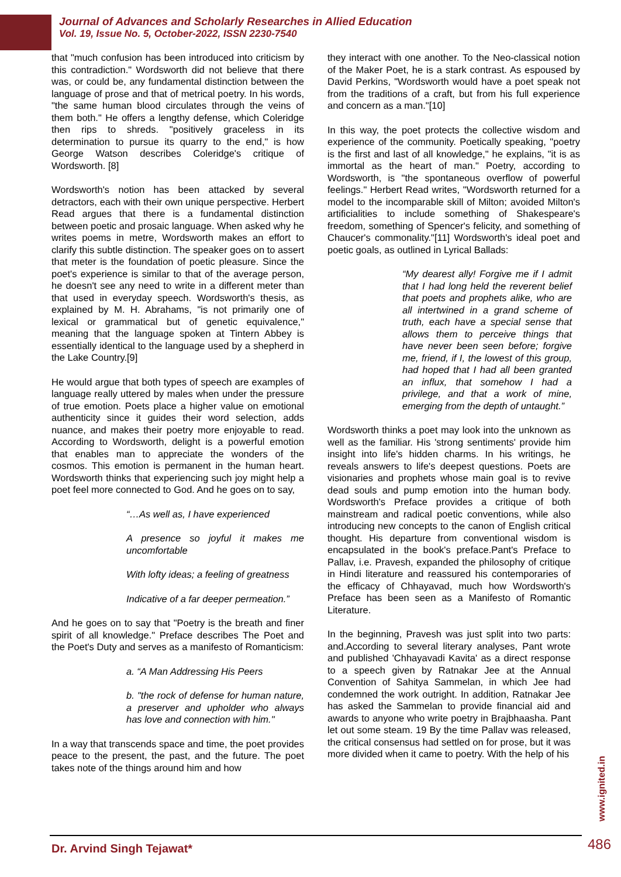Journal of Advances and Scholarly Researches in Allied Education
Vol. 19, Issue No. 5, October-2022, ISSN 2230-7540
that "much confusion has been introduced into criticism by this contradiction." Wordsworth did not believe that there was, or could be, any fundamental distinction between the language of prose and that of metrical poetry. In his words, "the same human blood circulates through the veins of them both." He offers a lengthy defense, which Coleridge then rips to shreds. "positively graceless in its determination to pursue its quarry to the end," is how George Watson describes Coleridge's critique of Wordsworth. [8]
Wordsworth's notion has been attacked by several detractors, each with their own unique perspective. Herbert Read argues that there is a fundamental distinction between poetic and prosaic language. When asked why he writes poems in metre, Wordsworth makes an effort to clarify this subtle distinction. The speaker goes on to assert that meter is the foundation of poetic pleasure. Since the poet's experience is similar to that of the average person, he doesn't see any need to write in a different meter than that used in everyday speech. Wordsworth's thesis, as explained by M. H. Abrahams, "is not primarily one of lexical or grammatical but of genetic equivalence," meaning that the language spoken at Tintern Abbey is essentially identical to the language used by a shepherd in the Lake Country.[9]
He would argue that both types of speech are examples of language really uttered by males when under the pressure of true emotion. Poets place a higher value on emotional authenticity since it guides their word selection, adds nuance, and makes their poetry more enjoyable to read. According to Wordsworth, delight is a powerful emotion that enables man to appreciate the wonders of the cosmos. This emotion is permanent in the human heart. Wordsworth thinks that experiencing such joy might help a poet feel more connected to God. And he goes on to say,
“…As well as, I have experienced
A presence so joyful it makes me uncomfortable
With lofty ideas; a feeling of greatness
Indicative of a far deeper permeation.”
And he goes on to say that "Poetry is the breath and finer spirit of all knowledge." Preface describes The Poet and the Poet's Duty and serves as a manifesto of Romanticism:
a. “A Man Addressing His Peers
b. "the rock of defense for human nature, a preserver and upholder who always has love and connection with him."
In a way that transcends space and time, the poet provides peace to the present, the past, and the future. The poet takes note of the things around him and how
they interact with one another. To the Neo-classical notion of the Maker Poet, he is a stark contrast. As espoused by David Perkins, "Wordsworth would have a poet speak not from the traditions of a craft, but from his full experience and concern as a man."[10]
In this way, the poet protects the collective wisdom and experience of the community. Poetically speaking, "poetry is the first and last of all knowledge," he explains, "it is as immortal as the heart of man." Poetry, according to Wordsworth, is "the spontaneous overflow of powerful feelings." Herbert Read writes, "Wordsworth returned for a model to the incomparable skill of Milton; avoided Milton's artificialities to include something of Shakespeare's freedom, something of Spencer's felicity, and something of Chaucer's commonality."[11] Wordsworth's ideal poet and poetic goals, as outlined in Lyrical Ballads:
“My dearest ally! Forgive me if I admit that I had long held the reverent belief that poets and prophets alike, who are all intertwined in a grand scheme of truth, each have a special sense that allows them to perceive things that have never been seen before; forgive me, friend, if I, the lowest of this group, had hoped that I had all been granted an influx, that somehow I had a privilege, and that a work of mine, emerging from the depth of untaught.”
Wordsworth thinks a poet may look into the unknown as well as the familiar. His 'strong sentiments' provide him insight into life's hidden charms. In his writings, he reveals answers to life's deepest questions. Poets are visionaries and prophets whose main goal is to revive dead souls and pump emotion into the human body. Wordsworth's Preface provides a critique of both mainstream and radical poetic conventions, while also introducing new concepts to the canon of English critical thought. His departure from conventional wisdom is encapsulated in the book's preface.Pant's Preface to Pallav, i.e. Pravesh, expanded the philosophy of critique in Hindi literature and reassured his contemporaries of the efficacy of Chhayavad, much how Wordsworth's Preface has been seen as a Manifesto of Romantic Literature.
In the beginning, Pravesh was just split into two parts: and.According to several literary analyses, Pant wrote and published 'Chhayavadi Kavita' as a direct response to a speech given by Ratnakar Jee at the Annual Convention of Sahitya Sammelan, in which Jee had condemned the work outright. In addition, Ratnakar Jee has asked the Sammelan to provide financial aid and awards to anyone who write poetry in Brajbhaasha. Pant let out some steam. 19 By the time Pallav was released, the critical consensus had settled on for prose, but it was more divided when it came to poetry. With the help of his
www.ignited.in
Dr. Arvind Singh Tejawat* 486